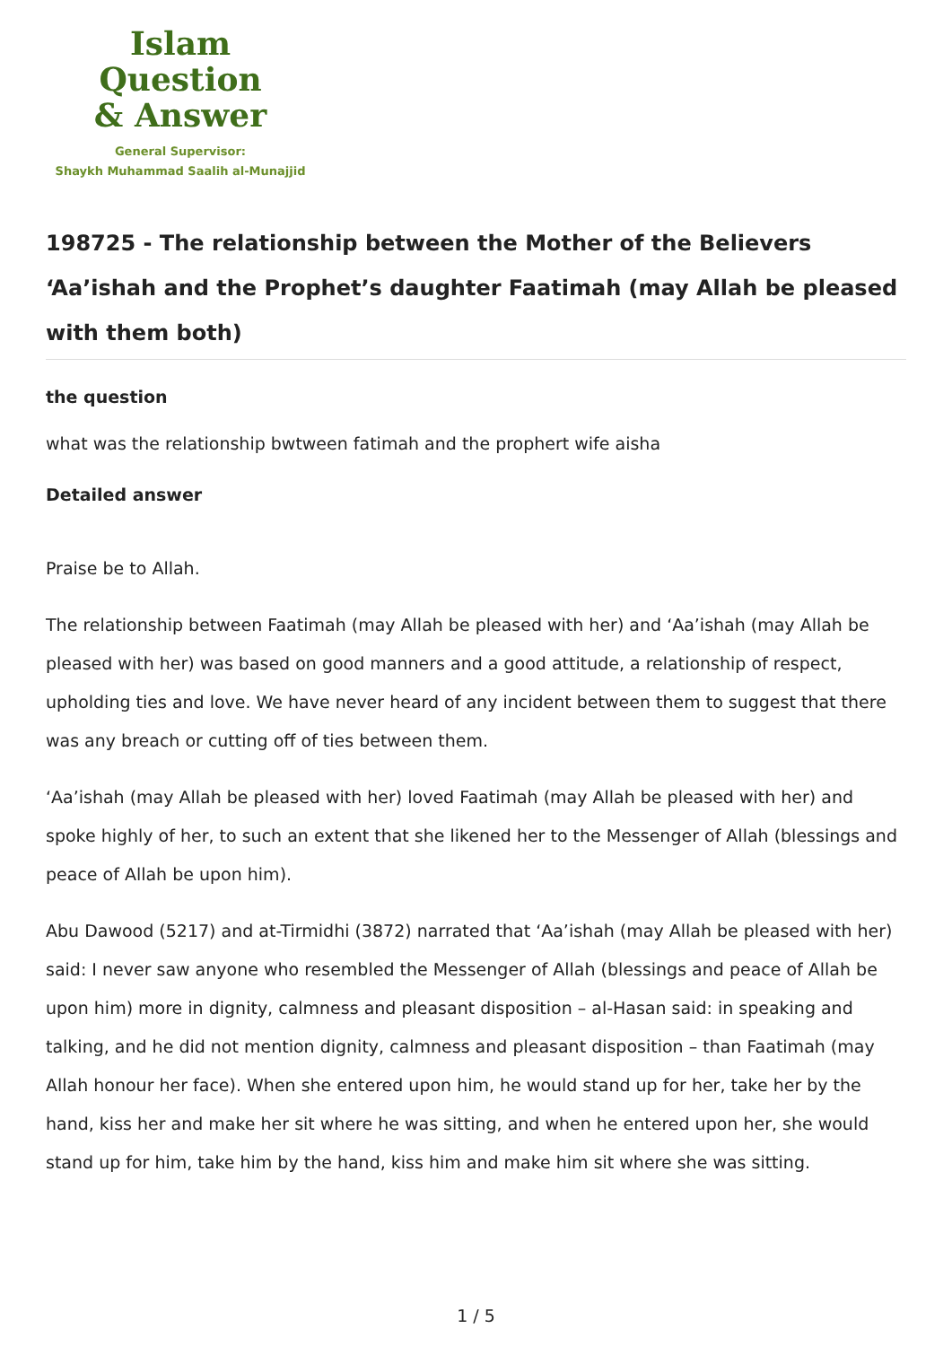Islam Question
& Answer
General Supervisor:
Shaykh Muhammad Saalih al-Munajjid
198725 - The relationship between the Mother of the Believers ‘Aa’ishah and the Prophet’s daughter Faatimah (may Allah be pleased with them both)
the question
what was the relationship bwtween fatimah and the prophert wife aisha
Detailed answer
Praise be to Allah.
The relationship between Faatimah (may Allah be pleased with her) and ‘Aa’ishah (may Allah be pleased with her) was based on good manners and a good attitude, a relationship of respect, upholding ties and love. We have never heard of any incident between them to suggest that there was any breach or cutting off of ties between them.
‘Aa’ishah (may Allah be pleased with her) loved Faatimah (may Allah be pleased with her) and spoke highly of her, to such an extent that she likened her to the Messenger of Allah (blessings and peace of Allah be upon him).
Abu Dawood (5217) and at-Tirmidhi (3872) narrated that ‘Aa’ishah (may Allah be pleased with her) said: I never saw anyone who resembled the Messenger of Allah (blessings and peace of Allah be upon him) more in dignity, calmness and pleasant disposition – al-Hasan said: in speaking and talking, and he did not mention dignity, calmness and pleasant disposition – than Faatimah (may Allah honour her face). When she entered upon him, he would stand up for her, take her by the hand, kiss her and make her sit where he was sitting, and when he entered upon her, she would stand up for him, take him by the hand, kiss him and make him sit where she was sitting.
1 / 5